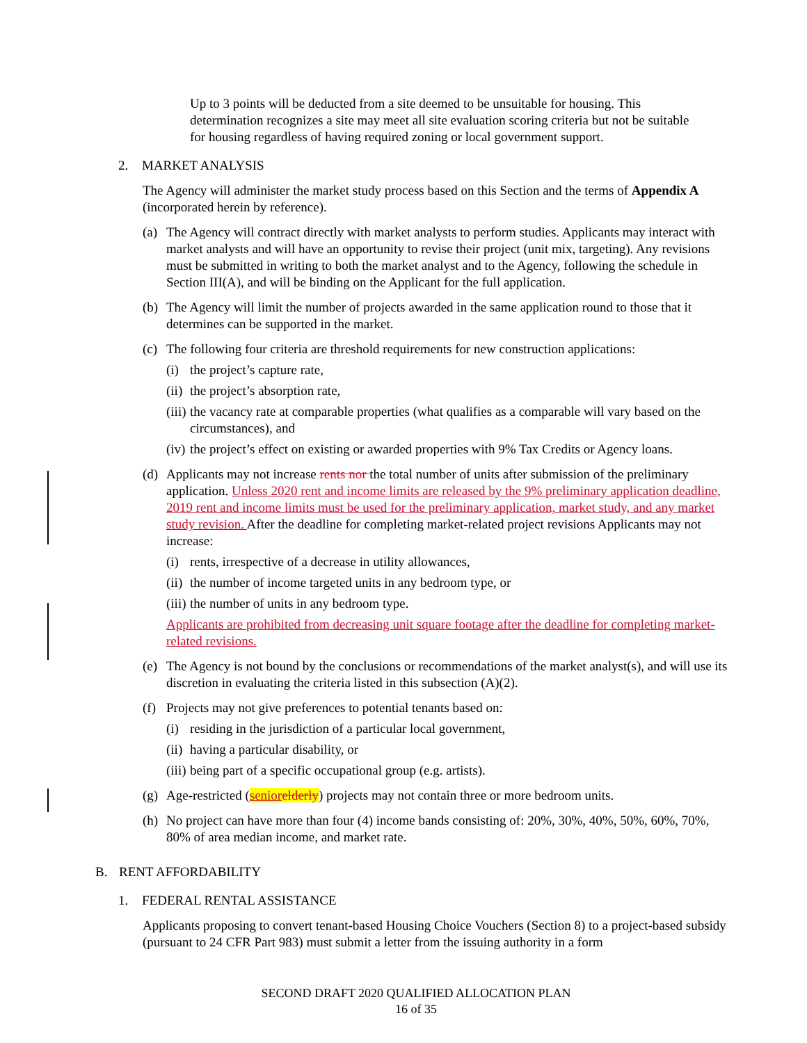Up to 3 points will be deducted from a site deemed to be unsuitable for housing. This determination recognizes a site may meet all site evaluation scoring criteria but not be suitable for housing regardless of having required zoning or local government support.
2. MARKET ANALYSIS
The Agency will administer the market study process based on this Section and the terms of Appendix A (incorporated herein by reference).
(a) The Agency will contract directly with market analysts to perform studies. Applicants may interact with market analysts and will have an opportunity to revise their project (unit mix, targeting). Any revisions must be submitted in writing to both the market analyst and to the Agency, following the schedule in Section III(A), and will be binding on the Applicant for the full application.
(b) The Agency will limit the number of projects awarded in the same application round to those that it determines can be supported in the market.
(c) The following four criteria are threshold requirements for new construction applications:
(i) the project’s capture rate,
(ii) the project’s absorption rate,
(iii) the vacancy rate at comparable properties (what qualifies as a comparable will vary based on the circumstances), and
(iv) the project’s effect on existing or awarded properties with 9% Tax Credits or Agency loans.
(d) Applicants may not increase rents nor the total number of units after submission of the preliminary application. Unless 2020 rent and income limits are released by the 9% preliminary application deadline, 2019 rent and income limits must be used for the preliminary application, market study, and any market study revision. After the deadline for completing market-related project revisions Applicants may not increase:
(i) rents, irrespective of a decrease in utility allowances,
(ii) the number of income targeted units in any bedroom type, or
(iii) the number of units in any bedroom type.
Applicants are prohibited from decreasing unit square footage after the deadline for completing market-related revisions.
(e) The Agency is not bound by the conclusions or recommendations of the market analyst(s), and will use its discretion in evaluating the criteria listed in this subsection (A)(2).
(f) Projects may not give preferences to potential tenants based on:
(i) residing in the jurisdiction of a particular local government,
(ii) having a particular disability, or
(iii) being part of a specific occupational group (e.g. artists).
(g) Age-restricted (senior elderly) projects may not contain three or more bedroom units.
(h) No project can have more than four (4) income bands consisting of: 20%, 30%, 40%, 50%, 60%, 70%, 80% of area median income, and market rate.
B. RENT AFFORDABILITY
1. FEDERAL RENTAL ASSISTANCE
Applicants proposing to convert tenant-based Housing Choice Vouchers (Section 8) to a project-based subsidy (pursuant to 24 CFR Part 983) must submit a letter from the issuing authority in a form
SECOND DRAFT 2020 QUALIFIED ALLOCATION PLAN
16 of 35